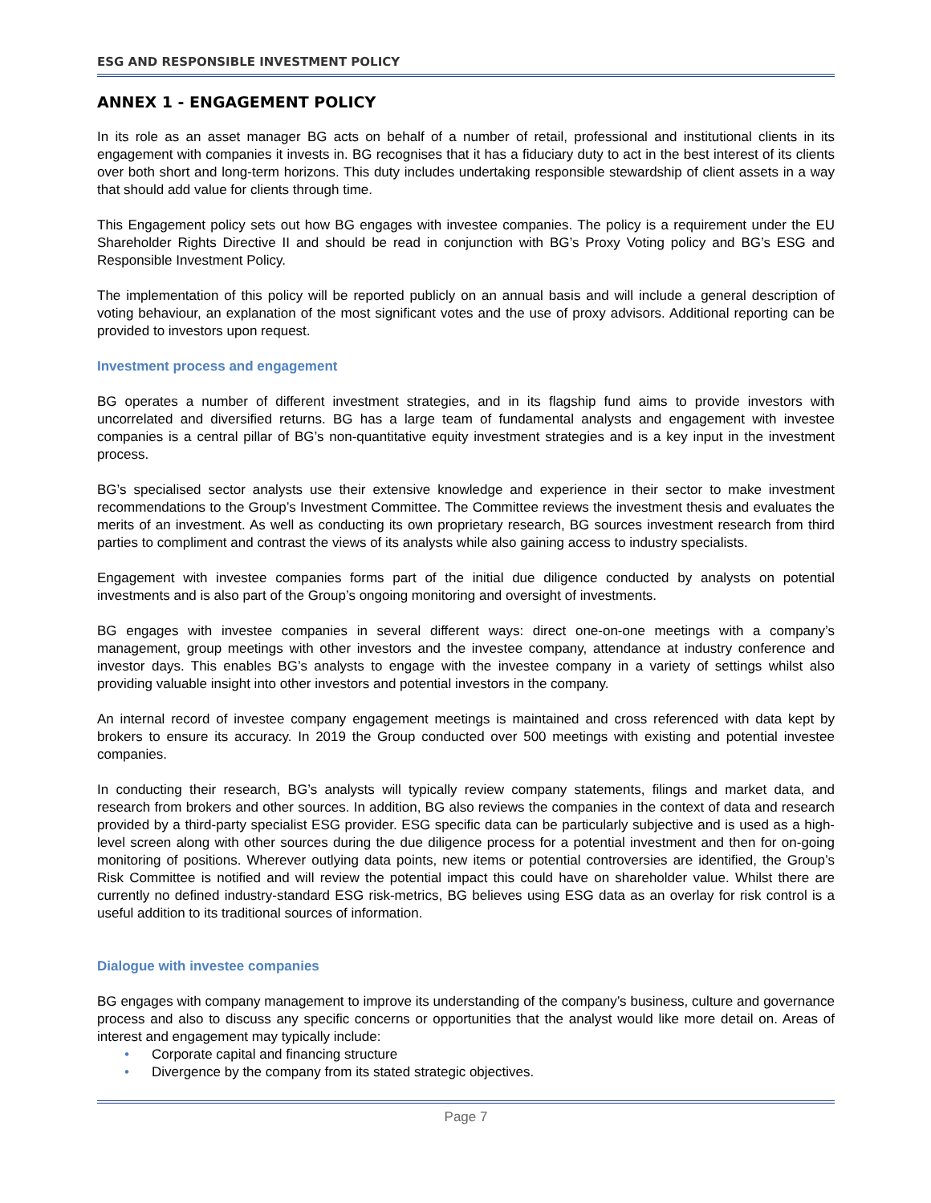ESG AND RESPONSIBLE INVESTMENT POLICY
ANNEX 1 - ENGAGEMENT POLICY
In its role as an asset manager BG acts on behalf of a number of retail, professional and institutional clients in its engagement with companies it invests in. BG recognises that it has a fiduciary duty to act in the best interest of its clients over both short and long-term horizons. This duty includes undertaking responsible stewardship of client assets in a way that should add value for clients through time.
This Engagement policy sets out how BG engages with investee companies. The policy is a requirement under the EU Shareholder Rights Directive II and should be read in conjunction with BG’s Proxy Voting policy and BG’s ESG and Responsible Investment Policy.
The implementation of this policy will be reported publicly on an annual basis and will include a general description of voting behaviour, an explanation of the most significant votes and the use of proxy advisors. Additional reporting can be provided to investors upon request.
Investment process and engagement
BG operates a number of different investment strategies, and in its flagship fund aims to provide investors with uncorrelated and diversified returns. BG has a large team of fundamental analysts and engagement with investee companies is a central pillar of BG’s non-quantitative equity investment strategies and is a key input in the investment process.
BG’s specialised sector analysts use their extensive knowledge and experience in their sector to make investment recommendations to the Group’s Investment Committee. The Committee reviews the investment thesis and evaluates the merits of an investment. As well as conducting its own proprietary research, BG sources investment research from third parties to compliment and contrast the views of its analysts while also gaining access to industry specialists.
Engagement with investee companies forms part of the initial due diligence conducted by analysts on potential investments and is also part of the Group’s ongoing monitoring and oversight of investments.
BG engages with investee companies in several different ways: direct one-on-one meetings with a company’s management, group meetings with other investors and the investee company, attendance at industry conference and investor days. This enables BG’s analysts to engage with the investee company in a variety of settings whilst also providing valuable insight into other investors and potential investors in the company.
An internal record of investee company engagement meetings is maintained and cross referenced with data kept by brokers to ensure its accuracy. In 2019 the Group conducted over 500 meetings with existing and potential investee companies.
In conducting their research, BG’s analysts will typically review company statements, filings and market data, and research from brokers and other sources. In addition, BG also reviews the companies in the context of data and research provided by a third-party specialist ESG provider. ESG specific data can be particularly subjective and is used as a high-level screen along with other sources during the due diligence process for a potential investment and then for on-going monitoring of positions. Wherever outlying data points, new items or potential controversies are identified, the Group’s Risk Committee is notified and will review the potential impact this could have on shareholder value. Whilst there are currently no defined industry-standard ESG risk-metrics, BG believes using ESG data as an overlay for risk control is a useful addition to its traditional sources of information.
Dialogue with investee companies
BG engages with company management to improve its understanding of the company’s business, culture and governance process and also to discuss any specific concerns or opportunities that the analyst would like more detail on. Areas of interest and engagement may typically include:
• Corporate capital and financing structure
• Divergence by the company from its stated strategic objectives.
Page 7